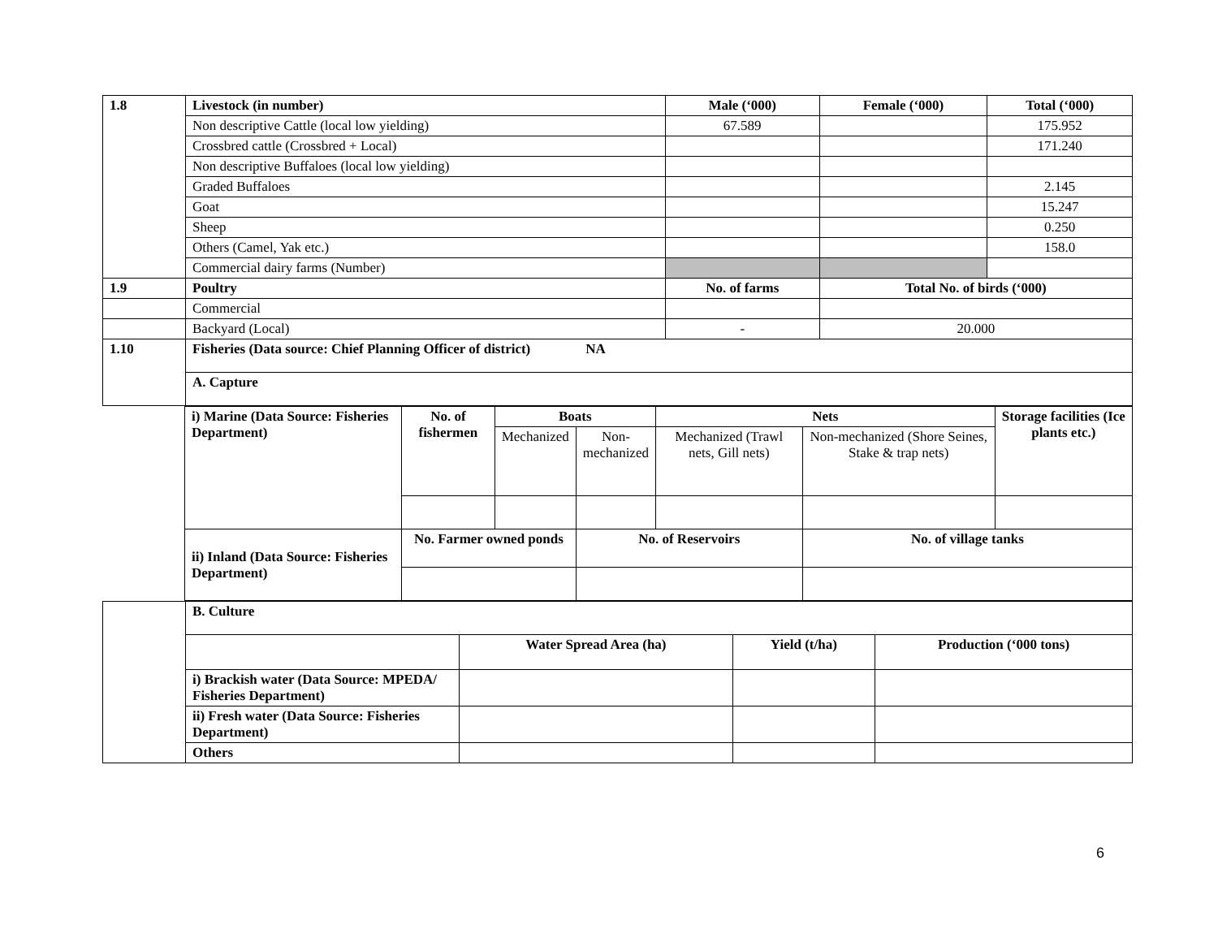| 1.8 | Livestock (in number) | Male (‘000) | Female (‘000) | Total (‘000) |
| | Non descriptive Cattle (local low yielding) | 67.589 | | 175.952 |
| | Crossbred cattle (Crossbred + Local) | | | 171.240 |
| | Non descriptive Buffaloes (local low yielding) | | | |
| | Graded Buffaloes | | | 2.145 |
| | Goat | | | 15.247 |
| | Sheep | | | 0.250 |
| | Others (Camel, Yak etc.) | | | 158.0 |
| | Commercial dairy farms (Number) | | | |
| 1.9 | Poultry | No. of farms | Total No. of birds (‘000) | |
| | Commercial | | | |
| | Backyard (Local) | - | 20.000 | |
| 1.10 | Fisheries (Data source: Chief Planning Officer of district) NA | | | |
| | A. Capture | | | |
| i) Marine (Data Source: Fisheries Department) | No. of fishermen | Boats | | Nets | | Storage facilities (Ice plants etc.) |
| | | Mechanized | Non- mechanized | Mechanized (Trawl nets, Gill nets) | Non-mechanized (Shore Seines, Stake & trap nets) | |
| ii) Inland (Data Source: Fisheries Department) | No. Farmer owned ponds | | No. of Reservoirs | | No. of village tanks | |
| | B. Culture | | | |
| | | Water Spread Area (ha) | Yield (t/ha) | Production (‘000 tons) |
| | i) Brackish water (Data Source: MPEDA/ Fisheries Department) | | | |
| | ii) Fresh water (Data Source: Fisheries Department) | | | |
| | Others | | | |
6